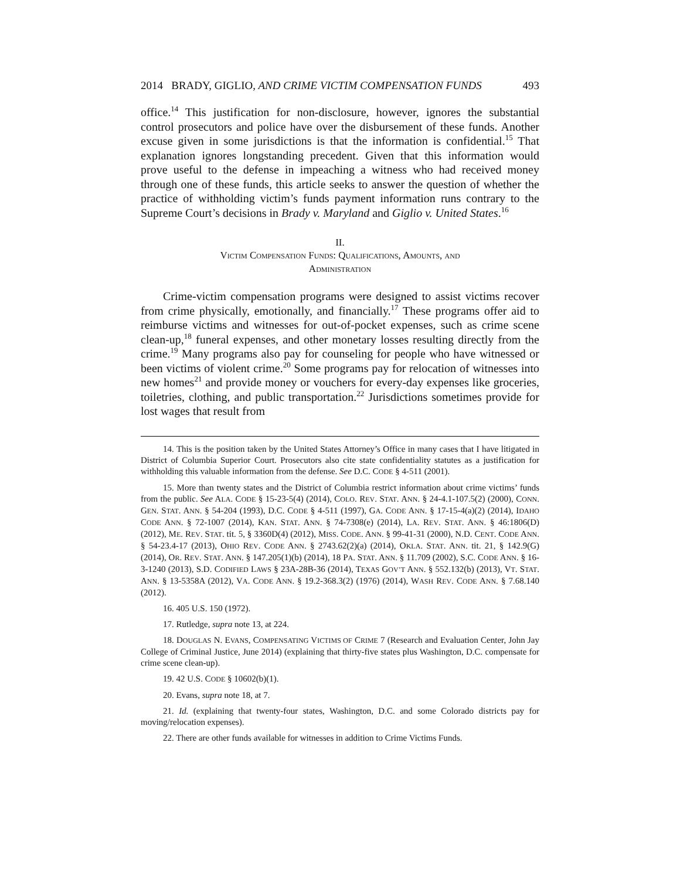2014 BRADY, GIGLIO, AND CRIME VICTIM COMPENSATION FUNDS 493
office.<sup>14</sup> This justification for non-disclosure, however, ignores the substantial control prosecutors and police have over the disbursement of these funds. Another excuse given in some jurisdictions is that the information is confidential.<sup>15</sup> That explanation ignores longstanding precedent. Given that this information would prove useful to the defense in impeaching a witness who had received money through one of these funds, this article seeks to answer the question of whether the practice of withholding victim’s funds payment information runs contrary to the Supreme Court’s decisions in Brady v. Maryland and Giglio v. United States.<sup>16</sup>
II.
VICTIM COMPENSATION FUNDS: QUALIFICATIONS, AMOUNTS, AND
ADMINISTRATION
Crime-victim compensation programs were designed to assist victims recover from crime physically, emotionally, and financially.<sup>17</sup> These programs offer aid to reimburse victims and witnesses for out-of-pocket expenses, such as crime scene clean-up,<sup>18</sup> funeral expenses, and other monetary losses resulting directly from the crime.<sup>19</sup> Many programs also pay for counseling for people who have witnessed or been victims of violent crime.<sup>20</sup> Some programs pay for relocation of witnesses into new homes<sup>21</sup> and provide money or vouchers for every-day expenses like groceries, toiletries, clothing, and public transportation.<sup>22</sup> Jurisdictions sometimes provide for lost wages that result from
14. This is the position taken by the United States Attorney’s Office in many cases that I have litigated in District of Columbia Superior Court. Prosecutors also cite state confidentiality statutes as a justification for withholding this valuable information from the defense. See D.C. CODE § 4-511 (2001).
15. More than twenty states and the District of Columbia restrict information about crime victims’ funds from the public. See ALA. CODE § 15-23-5(4) (2014), COLO. REV. STAT. ANN. § 24-4.1-107.5(2) (2000), CONN. GEN. STAT. ANN. § 54-204 (1993), D.C. CODE § 4-511 (1997), GA. CODE ANN. § 17-15-4(a)(2) (2014), IDAHO CODE ANN. § 72-1007 (2014), KAN. STAT. ANN. § 74-7308(e) (2014), LA. REV. STAT. ANN. § 46:1806(D) (2012), ME. REV. STAT. tit. 5, § 3360D(4) (2012), MISS. CODE. ANN. § 99-41-31 (2000), N.D. CENT. CODE ANN. § 54-23.4-17 (2013), OHIO REV. CODE ANN. § 2743.62(2)(a) (2014), OKLA. STAT. ANN. tit. 21, § 142.9(G) (2014), OR. REV. STAT. ANN. § 147.205(1)(b) (2014), 18 PA. STAT. ANN. § 11.709 (2002), S.C. CODE ANN. § 16-3-1240 (2013), S.D. CODIFIED LAWS § 23A-28B-36 (2014), TEXAS GOV’T ANN. § 552.132(b) (2013), VT. STAT. ANN. § 13-5358A (2012), VA. CODE ANN. § 19.2-368.3(2) (1976) (2014), WASH REV. CODE ANN. § 7.68.140 (2012).
16. 405 U.S. 150 (1972).
17. Rutledge, supra note 13, at 224.
18. DOUGLAS N. EVANS, COMPENSATING VICTIMS OF CRIME 7 (Research and Evaluation Center, John Jay College of Criminal Justice, June 2014) (explaining that thirty-five states plus Washington, D.C. compensate for crime scene clean-up).
19. 42 U.S. CODE § 10602(b)(1).
20. Evans, supra note 18, at 7.
21. Id. (explaining that twenty-four states, Washington, D.C. and some Colorado districts pay for moving/relocation expenses).
22. There are other funds available for witnesses in addition to Crime Victims Funds.